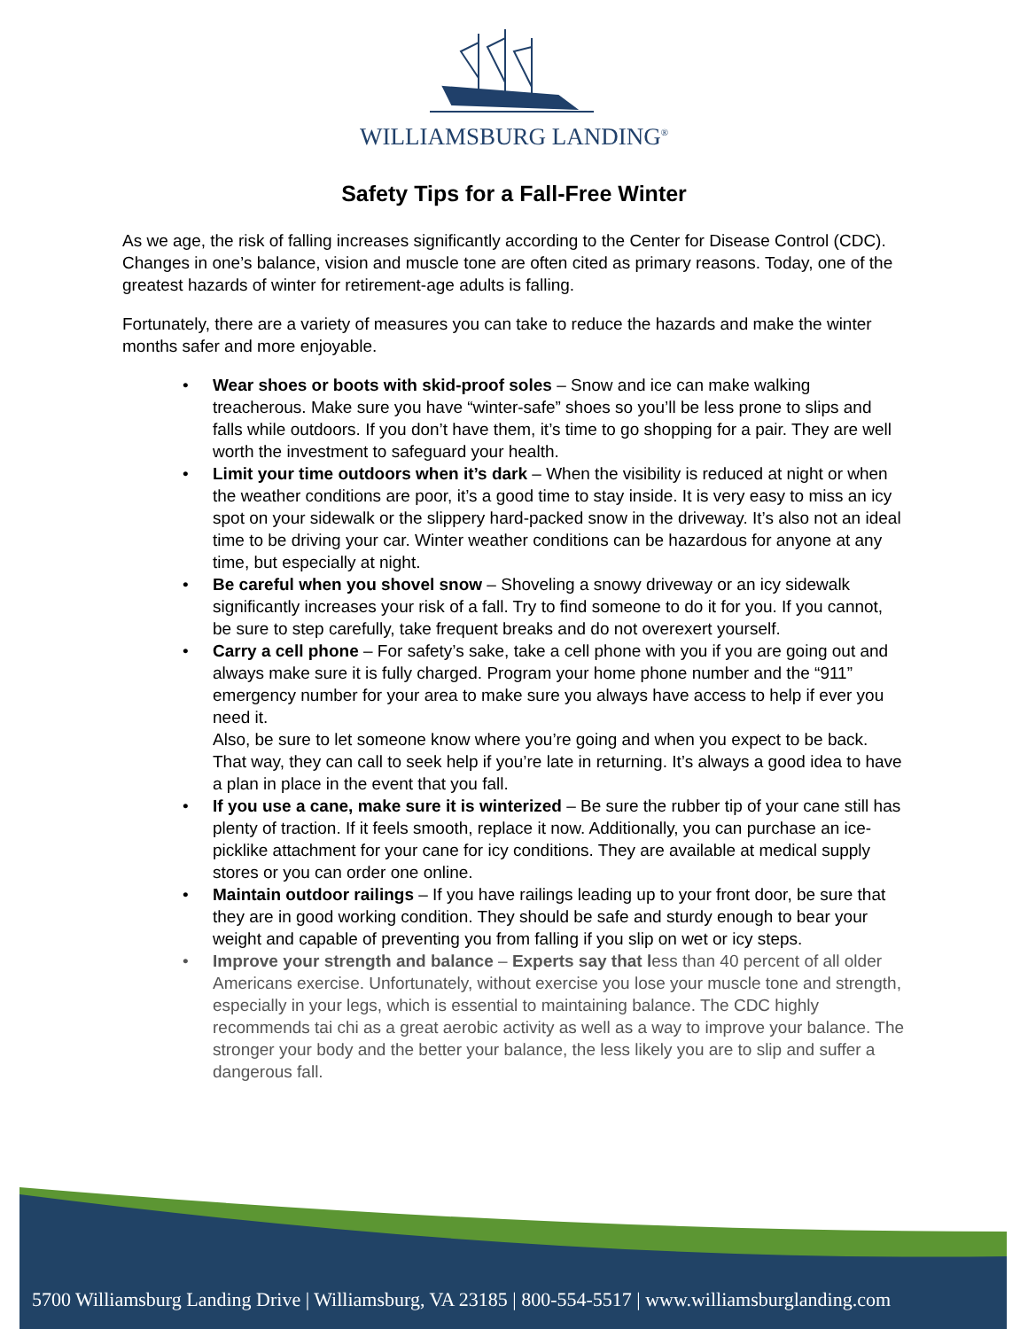WILLIAMSBURG LANDING<sup>®</sup>
Safety Tips for a Fall-Free Winter
As we age, the risk of falling increases significantly according to the Center for Disease Control (CDC). Changes in one’s balance, vision and muscle tone are often cited as primary reasons. Today, one of the greatest hazards of winter for retirement-age adults is falling.
Fortunately, there are a variety of measures you can take to reduce the hazards and make the winter months safer and more enjoyable.
• Wear shoes or boots with skid-proof soles – Snow and ice can make walking treacherous. Make sure you have “winter-safe” shoes so you’ll be less prone to slips and falls while outdoors. If you don’t have them, it’s time to go shopping for a pair. They are well worth the investment to safeguard your health.
• Limit your time outdoors when it’s dark – When the visibility is reduced at night or when the weather conditions are poor, it’s a good time to stay inside. It is very easy to miss an icy spot on your sidewalk or the slippery hard-packed snow in the driveway. It’s also not an ideal time to be driving your car. Winter weather conditions can be hazardous for anyone at any time, but especially at night.
• Be careful when you shovel snow – Shoveling a snowy driveway or an icy sidewalk significantly increases your risk of a fall. Try to find someone to do it for you. If you cannot, be sure to step carefully, take frequent breaks and do not overexert yourself.
• Carry a cell phone – For safety’s sake, take a cell phone with you if you are going out and always make sure it is fully charged. Program your home phone number and the “911” emergency number for your area to make sure you always have access to help if ever you need it.
Also, be sure to let someone know where you’re going and when you expect to be back. That way, they can call to seek help if you’re late in returning. It’s always a good idea to have a plan in place in the event that you fall.
• If you use a cane, make sure it is winterized – Be sure the rubber tip of your cane still has plenty of traction. If it feels smooth, replace it now. Additionally, you can purchase an ice-picklike attachment for your cane for icy conditions. They are available at medical supply stores or you can order one online.
• Maintain outdoor railings – If you have railings leading up to your front door, be sure that they are in good working condition. They should be safe and sturdy enough to bear your weight and capable of preventing you from falling if you slip on wet or icy steps.
• Improve your strength and balance – Experts say that less than 40 percent of all older Americans exercise. Unfortunately, without exercise you lose your muscle tone and strength, especially in your legs, which is essential to maintaining balance. The CDC highly recommends tai chi as a great aerobic activity as well as a way to improve your balance. The stronger your body and the better your balance, the less likely you are to slip and suffer a dangerous fall.
5700 Williamsburg Landing Drive | Williamsburg, VA 23185 | 800-554-5517 | www.williamsburglanding.com